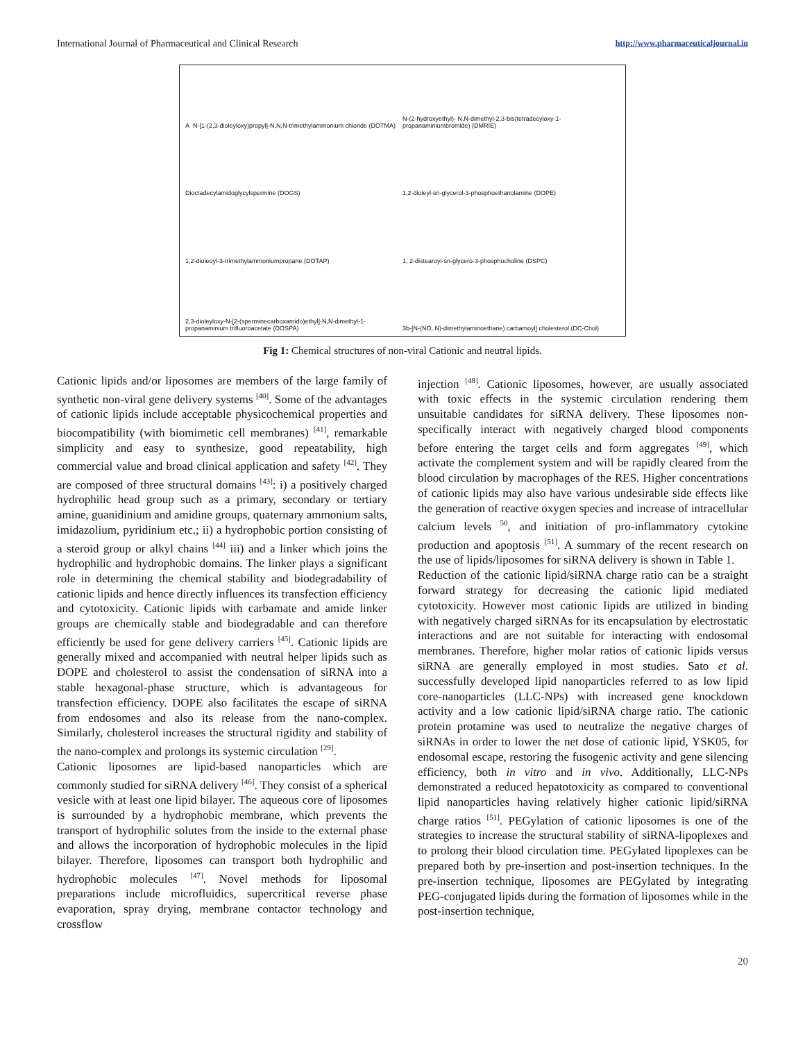International Journal of Pharmaceutical and Clinical Research http://www.pharmaceuticaljournal.in
A N-[1-(2,3-dioleyloxy)propyl]-N,N,N-trimethylammonium chloride (DOTMA)
N-(2-hydroxyethyl)- N,N-dimethyl-2,3-bis(tetradecyloxy-1-propanaminiumbromide) (DMRIE)
Dioctadecylamidoglycylspermine (DOGS)
1,2-dioleyl-sn-glycerol-3-phosphoethanolamine (DOPE)
1,2-dioleoyl-3-trimethylammoniumpropane (DOTAP)
1, 2-distearoyl-sn-glycero-3-phosphocholine (DSPC)
2,3-dioleyloxy-N-[2-(sperminecarboxamido)ethyl]-N,N-dimethyl-1-propanaminium trifluoroacetate (DOSPA)
3b-[N-(NO, N)-dimethylaminoethane) carbamoyl] cholesterol (DC-Chol)
Fig 1: Chemical structures of non-viral Cationic and neutral lipids.
Cationic lipids and/or liposomes are members of the large family of synthetic non-viral gene delivery systems <sup>[40]</sup>. Some of the advantages of cationic lipids include acceptable physicochemical properties and biocompatibility (with biomimetic cell membranes) <sup>[41]</sup>, remarkable simplicity and easy to synthesize, good repeatability, high commercial value and broad clinical application and safety <sup>[42]</sup>. They are composed of three structural domains <sup>[43]</sup>: i) a positively charged hydrophilic head group such as a primary, secondary or tertiary amine, guanidinium and amidine groups, quaternary ammonium salts, imidazolium, pyridinium etc.; ii) a hydrophobic portion consisting of a steroid group or alkyl chains <sup>[44]</sup> iii) and a linker which joins the hydrophilic and hydrophobic domains. The linker plays a significant role in determining the chemical stability and biodegradability of cationic lipids and hence directly influences its transfection efficiency and cytotoxicity. Cationic lipids with carbamate and amide linker groups are chemically stable and biodegradable and can therefore efficiently be used for gene delivery carriers <sup>[45]</sup>. Cationic lipids are generally mixed and accompanied with neutral helper lipids such as DOPE and cholesterol to assist the condensation of siRNA into a stable hexagonal-phase structure, which is advantageous for transfection efficiency. DOPE also facilitates the escape of siRNA from endosomes and also its release from the nano-complex. Similarly, cholesterol increases the structural rigidity and stability of the nano-complex and prolongs its systemic circulation <sup>[29]</sup>.
Cationic liposomes are lipid-based nanoparticles which are commonly studied for siRNA delivery <sup>[46]</sup>. They consist of a spherical vesicle with at least one lipid bilayer. The aqueous core of liposomes is surrounded by a hydrophobic membrane, which prevents the transport of hydrophilic solutes from the inside to the external phase and allows the incorporation of hydrophobic molecules in the lipid bilayer. Therefore, liposomes can transport both hydrophilic and hydrophobic molecules <sup>[47]</sup>. Novel methods for liposomal preparations include microfluidics, supercritical reverse phase evaporation, spray drying, membrane contactor technology and crossflow
injection <sup>[48]</sup>. Cationic liposomes, however, are usually associated with toxic effects in the systemic circulation rendering them unsuitable candidates for siRNA delivery. These liposomes non-specifically interact with negatively charged blood components before entering the target cells and form aggregates <sup>[49]</sup>, which activate the complement system and will be rapidly cleared from the blood circulation by macrophages of the RES. Higher concentrations of cationic lipids may also have various undesirable side effects like the generation of reactive oxygen species and increase of intracellular calcium levels <sup>50</sup>, and initiation of pro-inflammatory cytokine production and apoptosis <sup>[51]</sup>. A summary of the recent research on the use of lipids/liposomes for siRNA delivery is shown in Table 1.
Reduction of the cationic lipid/siRNA charge ratio can be a straight forward strategy for decreasing the cationic lipid mediated cytotoxicity. However most cationic lipids are utilized in binding with negatively charged siRNAs for its encapsulation by electrostatic interactions and are not suitable for interacting with endosomal membranes. Therefore, higher molar ratios of cationic lipids versus siRNA are generally employed in most studies. Sato et al. successfully developed lipid nanoparticles referred to as low lipid core-nanoparticles (LLC-NPs) with increased gene knockdown activity and a low cationic lipid/siRNA charge ratio. The cationic protein protamine was used to neutralize the negative charges of siRNAs in order to lower the net dose of cationic lipid, YSK05, for endosomal escape, restoring the fusogenic activity and gene silencing efficiency, both in vitro and in vivo. Additionally, LLC-NPs demonstrated a reduced hepatotoxicity as compared to conventional lipid nanoparticles having relatively higher cationic lipid/siRNA charge ratios <sup>[51]</sup>. PEGylation of cationic liposomes is one of the strategies to increase the structural stability of siRNA-lipoplexes and to prolong their blood circulation time. PEGylated lipoplexes can be prepared both by pre-insertion and post-insertion techniques. In the pre-insertion technique, liposomes are PEGylated by integrating PEG-conjugated lipids during the formation of liposomes while in the post-insertion technique,
20